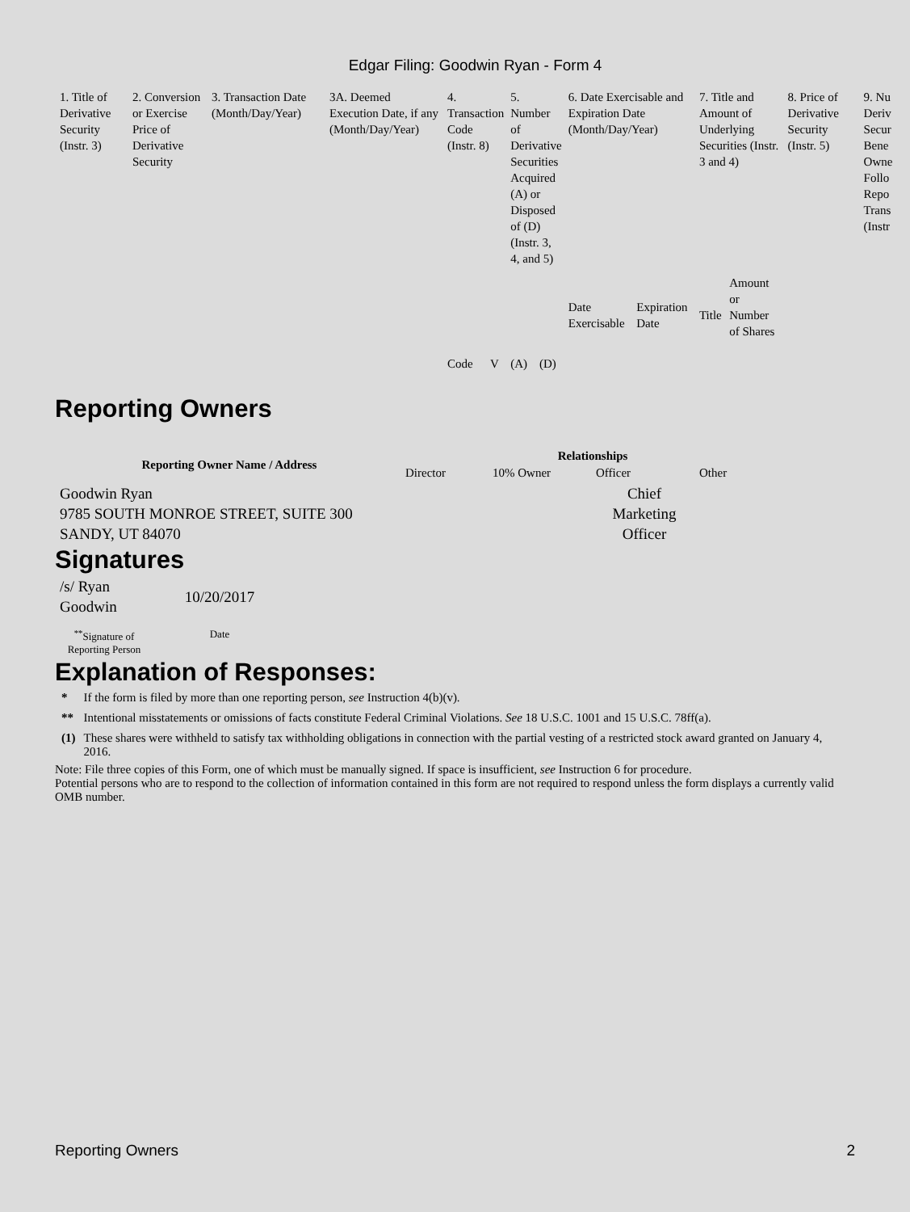Edgar Filing: Goodwin Ryan - Form 4
| 1. Title of Derivative Security (Instr. 3) | 2. Conversion or Exercise Price of Derivative Security | 3. Transaction Date (Month/Day/Year) | 3A. Deemed Execution Date, if any (Month/Day/Year) | 4. Transaction Code (Instr. 8) | | 5. Number of Derivative Securities Acquired (A) or Disposed of (D) (Instr. 3, 4, and 5) | | 6. Date Exercisable and Expiration Date (Month/Day/Year) | | 7. Title and Amount of Underlying Securities (Instr. 3 and 4) | | 8. Price of Derivative Security (Instr. 5) | 9. Nu Deriv Secur Bene Owne Follo Repo Trans (Instr |
| --- | --- | --- | --- | --- | --- | --- | --- | --- | --- | --- | --- | --- | --- |
| | | | | Code | V | (A) | (D) | Date Exercisable | Expiration Date | Title | Amount or Number of Shares | | |
Reporting Owners
| Reporting Owner Name / Address | Relationships | | | |
| --- | --- | --- | --- | --- |
| | Director | 10% Owner | Officer | Other |
| Goodwin Ryan 9785 SOUTH MONROE STREET, SUITE 300 SANDY, UT 84070 | | | Chief Marketing Officer | |
Signatures
| /s/ Ryan Goodwin | 10/20/2017 |
| <sup>**</sup> Signature of Reporting Person | Date |
Explanation of Responses:
| * | If the form is filed by more than one reporting person, see Instruction 4(b)(v). |
| ** | Intentional misstatements or omissions of facts constitute Federal Criminal Violations. See 18 U.S.C. 1001 and 15 U.S.C. 78ff(a). |
| (1) | These shares were withheld to satisfy tax withholding obligations in connection with the partial vesting of a restricted stock award granted on January 4, 2016. |
Note: File three copies of this Form, one of which must be manually signed. If space is insufficient, see Instruction 6 for procedure.
Potential persons who are to respond to the collection of information contained in this form are not required to respond unless the form displays a currently valid OMB number.
Reporting Owners 2